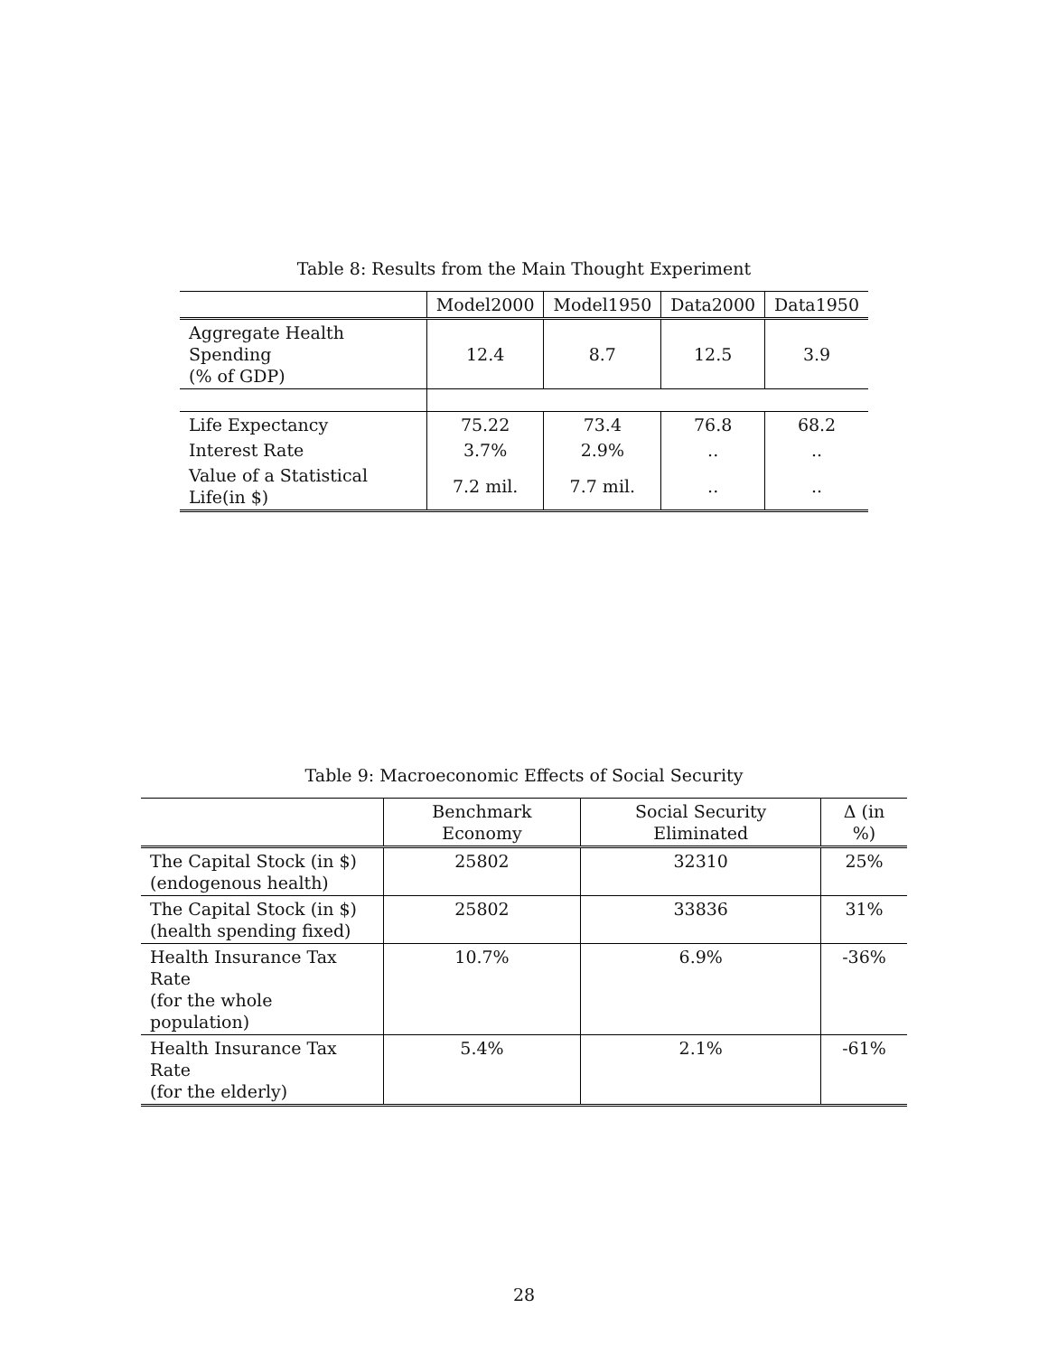Table 8: Results from the Main Thought Experiment
| | Model2000 | Model1950 | Data2000 | Data1950 |
| --- | --- | --- | --- | --- |
| Aggregate Health Spending (% of GDP) | 12.4 | 8.7 | 12.5 | 3.9 |
| Life Expectancy | 75.22 | 73.4 | 76.8 | 68.2 |
| Interest Rate | 3.7% | 2.9% | .. | .. |
| Value of a Statistical Life(in $) | 7.2 mil. | 7.7 mil. | .. | .. |
Table 9: Macroeconomic Effects of Social Security
| | Benchmark Economy | Social Security Eliminated | Δ (in %) |
| --- | --- | --- | --- |
| The Capital Stock (in $) (endogenous health) | 25802 | 32310 | 25% |
| The Capital Stock (in $) (health spending fixed) | 25802 | 33836 | 31% |
| Health Insurance Tax Rate (for the whole population) | 10.7% | 6.9% | -36% |
| Health Insurance Tax Rate (for the elderly) | 5.4% | 2.1% | -61% |
28